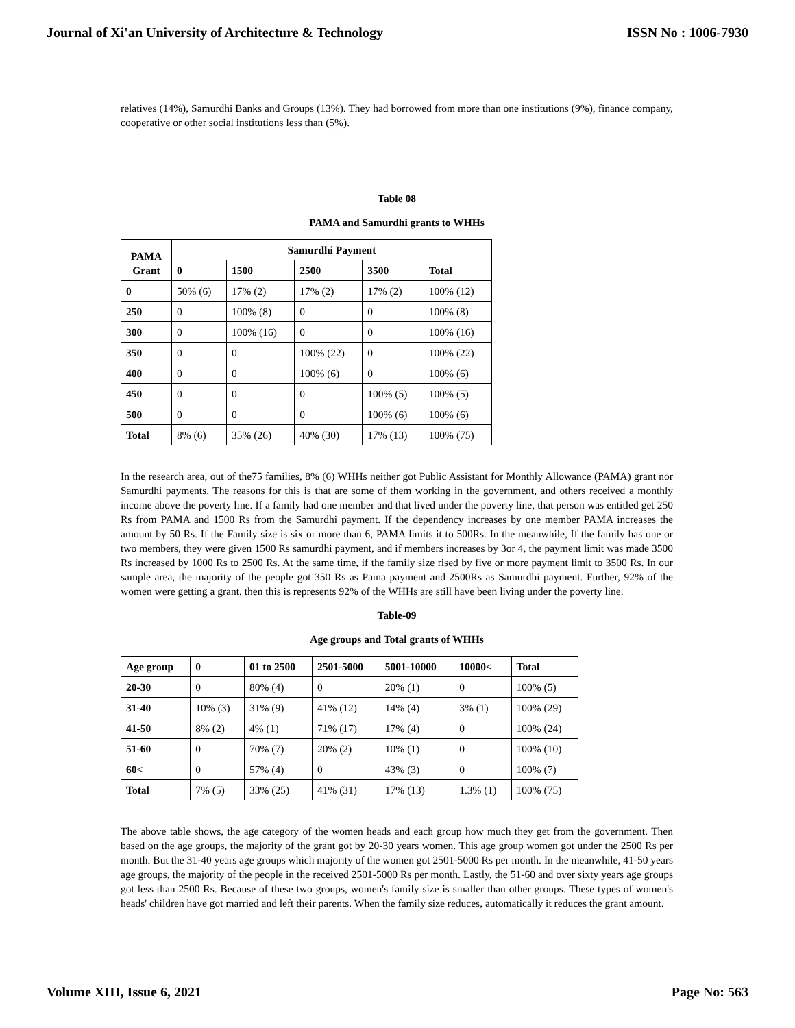Journal of Xi'an University of Architecture & Technology ISSN No : 1006-7930
relatives (14%), Samurdhi Banks and Groups (13%). They had borrowed from more than one institutions (9%), finance company, cooperative or other social institutions less than (5%).
Table 08
PAMA and Samurdhi grants to WHHs
| PAMA Grant | Samurdhi Payment | | | | |
| --- | --- | --- | --- | --- | --- |
| | 0 | 1500 | 2500 | 3500 | Total |
| 0 | 50% (6) | 17% (2) | 17% (2) | 17% (2) | 100% (12) |
| 250 | 0 | 100% (8) | 0 | 0 | 100% (8) |
| 300 | 0 | 100% (16) | 0 | 0 | 100% (16) |
| 350 | 0 | 0 | 100% (22) | 0 | 100% (22) |
| 400 | 0 | 0 | 100% (6) | 0 | 100% (6) |
| 450 | 0 | 0 | 0 | 100% (5) | 100% (5) |
| 500 | 0 | 0 | 0 | 100% (6) | 100% (6) |
| Total | 8% (6) | 35% (26) | 40% (30) | 17% (13) | 100% (75) |
In the research area, out of the75 families, 8% (6) WHHs neither got Public Assistant for Monthly Allowance (PAMA) grant nor Samurdhi payments. The reasons for this is that are some of them working in the government, and others received a monthly income above the poverty line. If a family had one member and that lived under the poverty line, that person was entitled get 250 Rs from PAMA and 1500 Rs from the Samurdhi payment. If the dependency increases by one member PAMA increases the amount by 50 Rs. If the Family size is six or more than 6, PAMA limits it to 500Rs. In the meanwhile, If the family has one or two members, they were given 1500 Rs samurdhi payment, and if members increases by 3or 4, the payment limit was made 3500 Rs increased by 1000 Rs to 2500 Rs. At the same time, if the family size rised by five or more payment limit to 3500 Rs. In our sample area, the majority of the people got 350 Rs as Pama payment and 2500Rs as Samurdhi payment. Further, 92% of the women were getting a grant, then this is represents 92% of the WHHs are still have been living under the poverty line.
Table-09
Age groups and Total grants of WHHs
| Age group | 0 | 01 to 2500 | 2501-5000 | 5001-10000 | 10000< | Total |
| --- | --- | --- | --- | --- | --- | --- |
| 20-30 | 0 | 80% (4) | 0 | 20% (1) | 0 | 100% (5) |
| 31-40 | 10% (3) | 31% (9) | 41% (12) | 14% (4) | 3% (1) | 100% (29) |
| 41-50 | 8% (2) | 4% (1) | 71% (17) | 17% (4) | 0 | 100% (24) |
| 51-60 | 0 | 70% (7) | 20% (2) | 10% (1) | 0 | 100% (10) |
| 60< | 0 | 57% (4) | 0 | 43% (3) | 0 | 100% (7) |
| Total | 7% (5) | 33% (25) | 41% (31) | 17% (13) | 1.3% (1) | 100% (75) |
The above table shows, the age category of the women heads and each group how much they get from the government. Then based on the age groups, the majority of the grant got by 20-30 years women. This age group women got under the 2500 Rs per month. But the 31-40 years age groups which majority of the women got 2501-5000 Rs per month. In the meanwhile, 41-50 years age groups, the majority of the people in the received 2501-5000 Rs per month. Lastly, the 51-60 and over sixty years age groups got less than 2500 Rs. Because of these two groups, women's family size is smaller than other groups. These types of women's heads' children have got married and left their parents. When the family size reduces, automatically it reduces the grant amount.
Volume XIII, Issue 6, 2021 Page No: 563